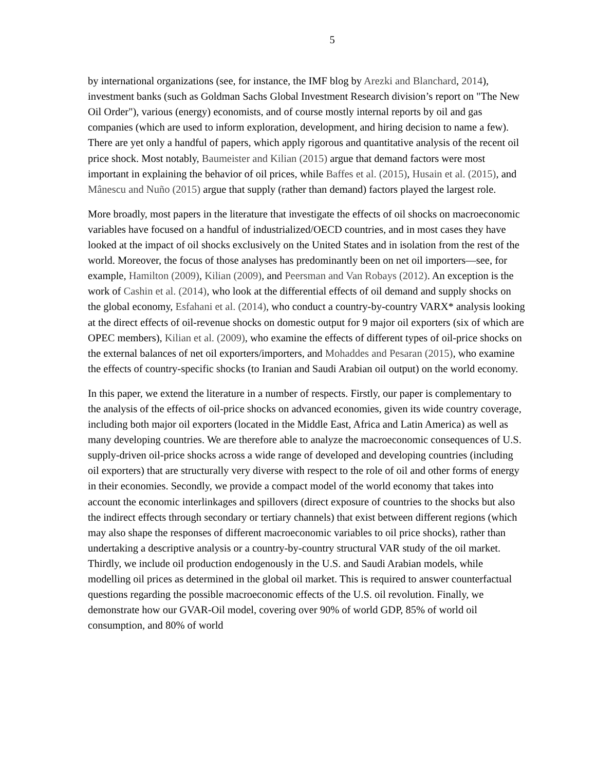5
by international organizations (see, for instance, the IMF blog by Arezki and Blanchard, 2014), investment banks (such as Goldman Sachs Global Investment Research division’s report on "The New Oil Order"), various (energy) economists, and of course mostly internal reports by oil and gas companies (which are used to inform exploration, development, and hiring decision to name a few). There are yet only a handful of papers, which apply rigorous and quantitative analysis of the recent oil price shock. Most notably, Baumeister and Kilian (2015) argue that demand factors were most important in explaining the behavior of oil prices, while Baffes et al. (2015), Husain et al. (2015), and Mânescu and Nuño (2015) argue that supply (rather than demand) factors played the largest role.
More broadly, most papers in the literature that investigate the effects of oil shocks on macroeconomic variables have focused on a handful of industrialized/OECD countries, and in most cases they have looked at the impact of oil shocks exclusively on the United States and in isolation from the rest of the world. Moreover, the focus of those analyses has predominantly been on net oil importers—see, for example, Hamilton (2009), Kilian (2009), and Peersman and Van Robays (2012). An exception is the work of Cashin et al. (2014), who look at the differential effects of oil demand and supply shocks on the global economy, Esfahani et al. (2014), who conduct a country-by-country VARX* analysis looking at the direct effects of oil-revenue shocks on domestic output for 9 major oil exporters (six of which are OPEC members), Kilian et al. (2009), who examine the effects of different types of oil-price shocks on the external balances of net oil exporters/importers, and Mohaddes and Pesaran (2015), who examine the effects of country-specific shocks (to Iranian and Saudi Arabian oil output) on the world economy.
In this paper, we extend the literature in a number of respects. Firstly, our paper is complementary to the analysis of the effects of oil-price shocks on advanced economies, given its wide country coverage, including both major oil exporters (located in the Middle East, Africa and Latin America) as well as many developing countries. We are therefore able to analyze the macroeconomic consequences of U.S. supply-driven oil-price shocks across a wide range of developed and developing countries (including oil exporters) that are structurally very diverse with respect to the role of oil and other forms of energy in their economies. Secondly, we provide a compact model of the world economy that takes into account the economic interlinkages and spillovers (direct exposure of countries to the shocks but also the indirect effects through secondary or tertiary channels) that exist between different regions (which may also shape the responses of different macroeconomic variables to oil price shocks), rather than undertaking a descriptive analysis or a country-by-country structural VAR study of the oil market. Thirdly, we include oil production endogenously in the U.S. and Saudi Arabian models, while modelling oil prices as determined in the global oil market. This is required to answer counterfactual questions regarding the possible macroeconomic effects of the U.S. oil revolution. Finally, we demonstrate how our GVAR-Oil model, covering over 90% of world GDP, 85% of world oil consumption, and 80% of world